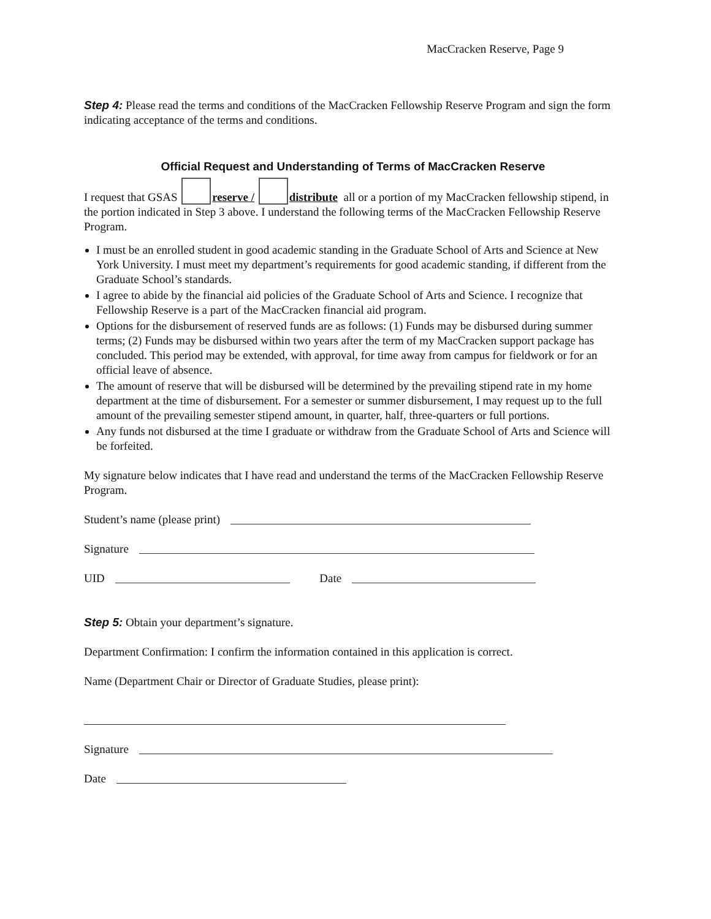MacCracken Reserve, Page 9
Step 4: Please read the terms and conditions of the MacCracken Fellowship Reserve Program and sign the form indicating acceptance of the terms and conditions.
Official Request and Understanding of Terms of MacCracken Reserve
I request that GSAS reserve / distribute all or a portion of my MacCracken fellowship stipend, in the portion indicated in Step 3 above. I understand the following terms of the MacCracken Fellowship Reserve Program.
I must be an enrolled student in good academic standing in the Graduate School of Arts and Science at New York University. I must meet my department’s requirements for good academic standing, if different from the Graduate School’s standards.
I agree to abide by the financial aid policies of the Graduate School of Arts and Science. I recognize that Fellowship Reserve is a part of the MacCracken financial aid program.
Options for the disbursement of reserved funds are as follows: (1) Funds may be disbursed during summer terms; (2) Funds may be disbursed within two years after the term of my MacCracken support package has concluded. This period may be extended, with approval, for time away from campus for fieldwork or for an official leave of absence.
The amount of reserve that will be disbursed will be determined by the prevailing stipend rate in my home department at the time of disbursement. For a semester or summer disbursement, I may request up to the full amount of the prevailing semester stipend amount, in quarter, half, three-quarters or full portions.
Any funds not disbursed at the time I graduate or withdraw from the Graduate School of Arts and Science will be forfeited.
My signature below indicates that I have read and understand the terms of the MacCracken Fellowship Reserve Program.
Student’s name (please print)
Signature
UID Date
Step 5: Obtain your department’s signature.
Department Confirmation: I confirm the information contained in this application is correct.
Name (Department Chair or Director of Graduate Studies, please print):
Signature
Date